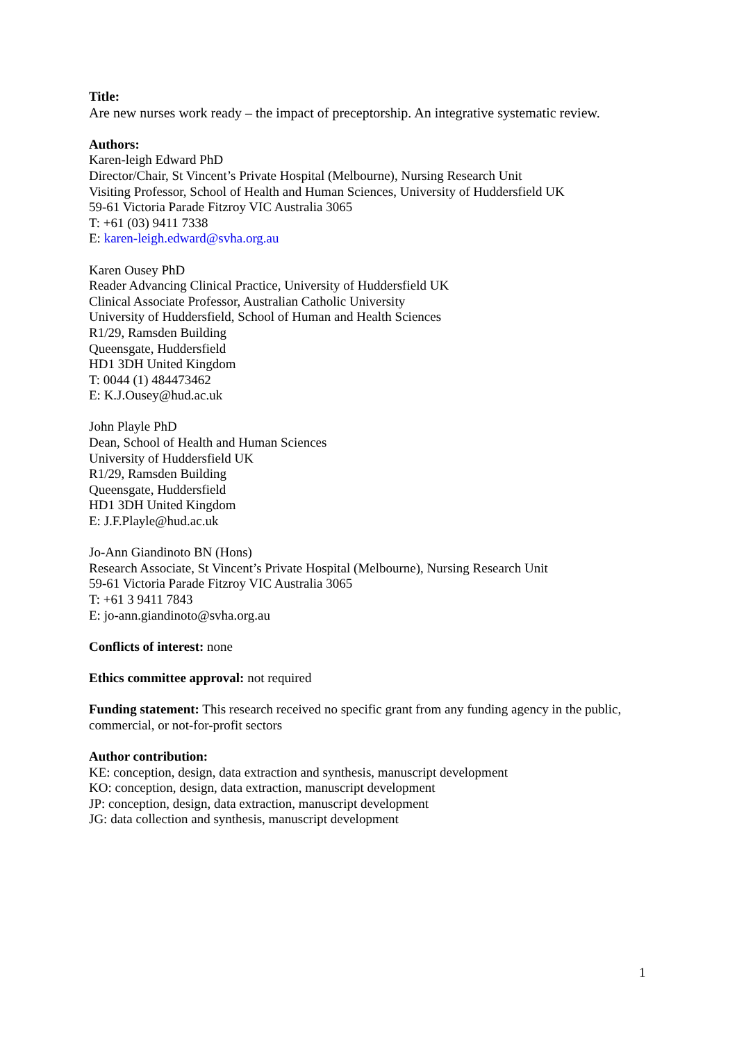Title:
Are new nurses work ready – the impact of preceptorship. An integrative systematic review.
Authors:
Karen-leigh Edward PhD
Director/Chair, St Vincent’s Private Hospital (Melbourne), Nursing Research Unit
Visiting Professor, School of Health and Human Sciences, University of Huddersfield UK
59-61 Victoria Parade Fitzroy VIC Australia 3065
T: +61 (03) 9411 7338
E: karen-leigh.edward@svha.org.au
Karen Ousey PhD
Reader Advancing Clinical Practice, University of Huddersfield UK
Clinical Associate Professor, Australian Catholic University
University of Huddersfield, School of Human and Health Sciences
R1/29, Ramsden Building
Queensgate, Huddersfield
HD1 3DH United Kingdom
T: 0044 (1) 484473462
E: K.J.Ousey@hud.ac.uk
John Playle PhD
Dean, School of Health and Human Sciences
University of Huddersfield UK
R1/29, Ramsden Building
Queensgate, Huddersfield
HD1 3DH United Kingdom
E: J.F.Playle@hud.ac.uk
Jo-Ann Giandinoto BN (Hons)
Research Associate, St Vincent’s Private Hospital (Melbourne), Nursing Research Unit
59-61 Victoria Parade Fitzroy VIC Australia 3065
T: +61 3 9411 7843
E: jo-ann.giandinoto@svha.org.au
Conflicts of interest: none
Ethics committee approval: not required
Funding statement: This research received no specific grant from any funding agency in the public, commercial, or not-for-profit sectors
Author contribution:
KE: conception, design, data extraction and synthesis, manuscript development
KO: conception, design, data extraction, manuscript development
JP: conception, design, data extraction, manuscript development
JG: data collection and synthesis, manuscript development
1